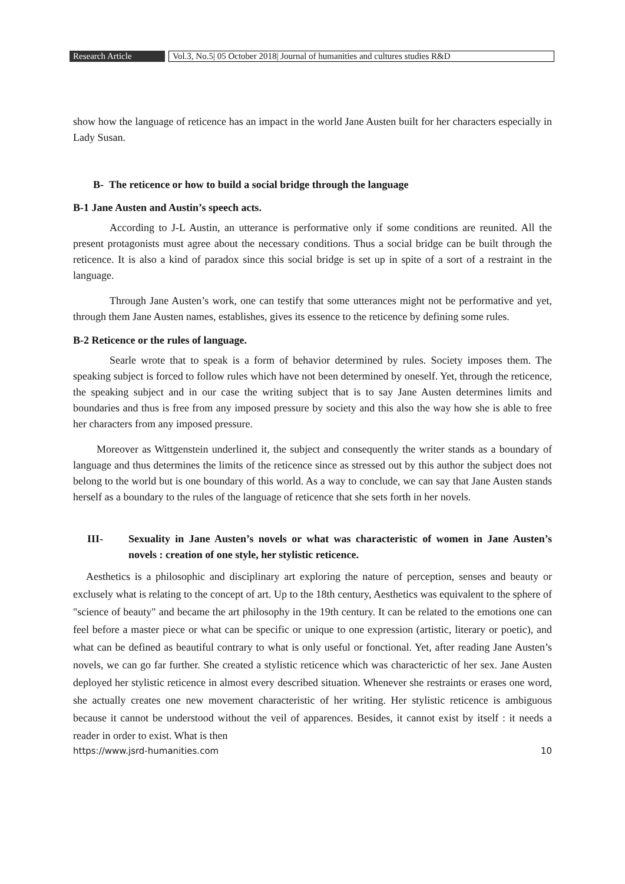Research Article Vol.3, No.5| 05 October 2018| Journal of humanities and cultures studies R&D
show how the language of reticence has an impact in the world Jane Austen built for her characters especially in Lady Susan.
B- The reticence or how to build a social bridge through the language
B-1 Jane Austen and Austin’s speech acts.
According to J-L Austin, an utterance is performative only if some conditions are reunited. All the present protagonists must agree about the necessary conditions. Thus a social bridge can be built through the reticence. It is also a kind of paradox since this social bridge is set up in spite of a sort of a restraint in the language.
Through Jane Austen’s work, one can testify that some utterances might not be performative and yet, through them Jane Austen names, establishes, gives its essence to the reticence by defining some rules.
B-2 Reticence or the rules of language.
Searle wrote that to speak is a form of behavior determined by rules. Society imposes them. The speaking subject is forced to follow rules which have not been determined by oneself. Yet, through the reticence, the speaking subject and in our case the writing subject that is to say Jane Austen determines limits and boundaries and thus is free from any imposed pressure by society and this also the way how she is able to free her characters from any imposed pressure.
Moreover as Wittgenstein underlined it, the subject and consequently the writer stands as a boundary of language and thus determines the limits of the reticence since as stressed out by this author the subject does not belong to the world but is one boundary of this world. As a way to conclude, we can say that Jane Austen stands herself as a boundary to the rules of the language of reticence that she sets forth in her novels.
III- Sexuality in Jane Austen’s novels or what was characteristic of women in Jane Austen’s novels : creation of one style, her stylistic reticence.
Aesthetics is a philosophic and disciplinary art exploring the nature of perception, senses and beauty or exclusely what is relating to the concept of art. Up to the 18th century, Aesthetics was equivalent to the sphere of "science of beauty" and became the art philosophy in the 19th century. It can be related to the emotions one can feel before a master piece or what can be specific or unique to one expression (artistic, literary or poetic), and what can be defined as beautiful contrary to what is only useful or fonctional. Yet, after reading Jane Austen’s novels, we can go far further. She created a stylistic reticence which was characterictic of her sex. Jane Austen deployed her stylistic reticence in almost every described situation. Whenever she restraints or erases one word, she actually creates one new movement characteristic of her writing. Her stylistic reticence is ambiguous because it cannot be understood without the veil of apparences. Besides, it cannot exist by itself : it needs a reader in order to exist. What is then
https://www.jsrd-humanities.com 10